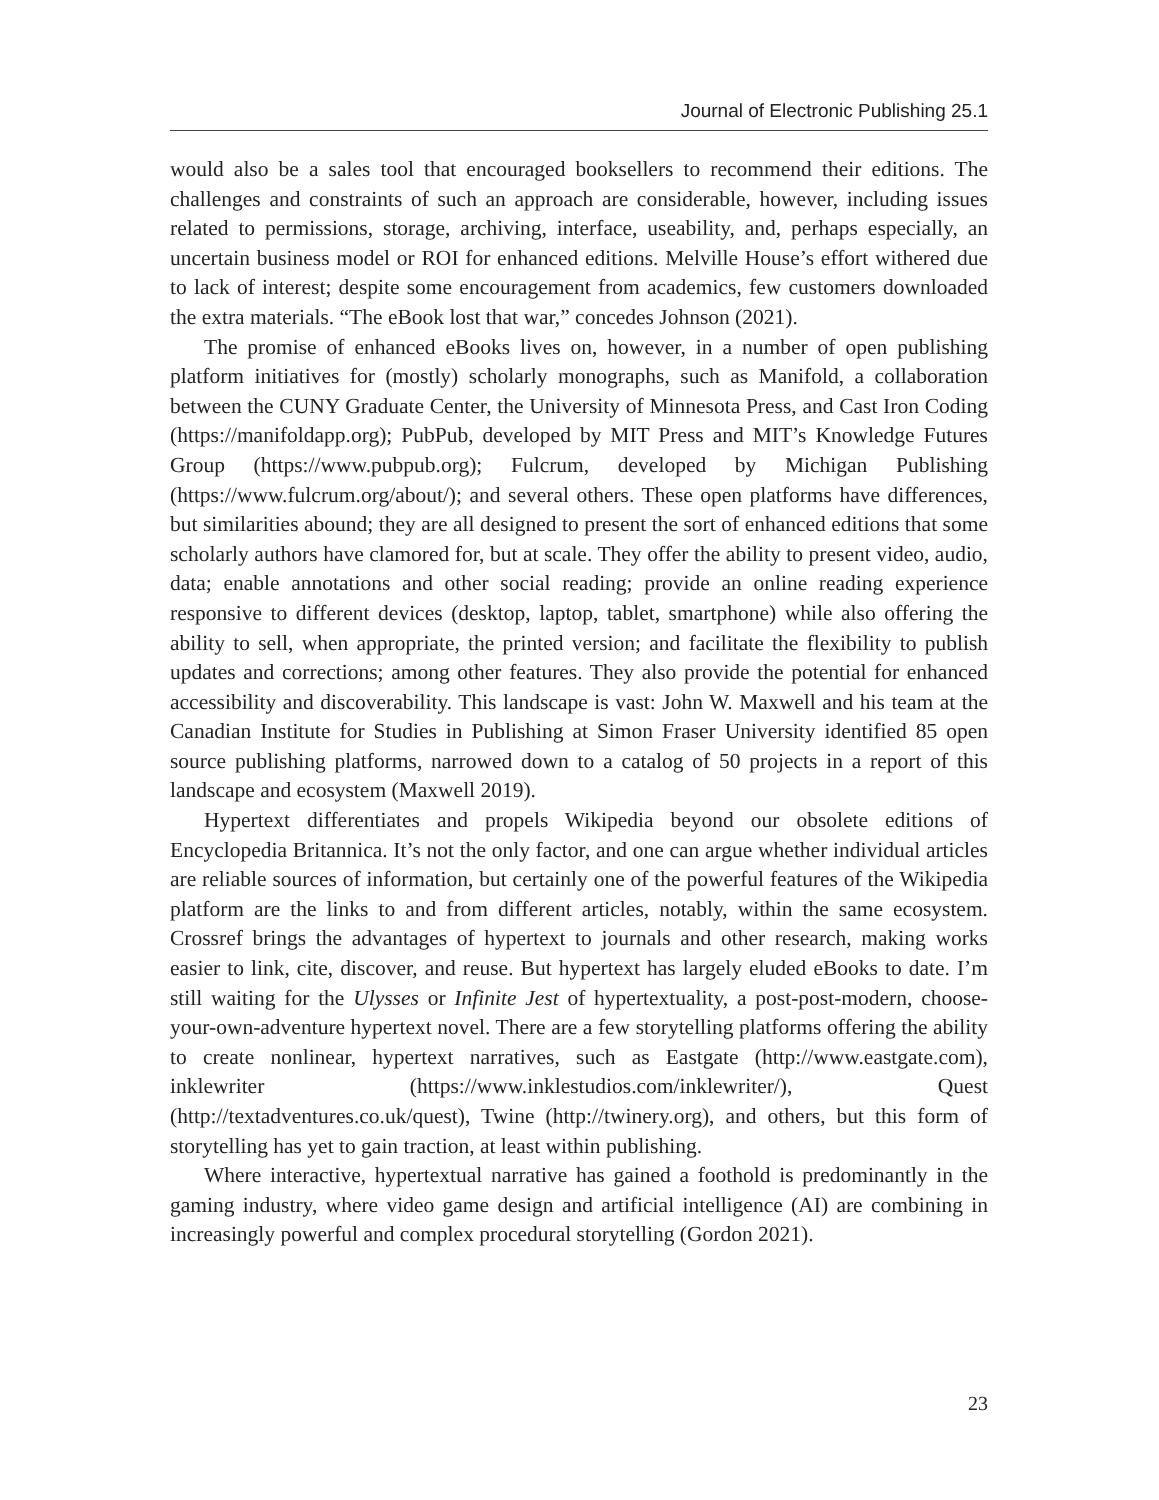Journal of Electronic Publishing 25.1
would also be a sales tool that encouraged booksellers to recommend their editions. The challenges and constraints of such an approach are considerable, however, including issues related to permissions, storage, archiving, interface, useability, and, perhaps especially, an uncertain business model or ROI for enhanced editions. Melville House’s effort withered due to lack of interest; despite some encouragement from academics, few customers downloaded the extra materials. “The eBook lost that war,” concedes Johnson (2021).
The promise of enhanced eBooks lives on, however, in a number of open publishing platform initiatives for (mostly) scholarly monographs, such as Manifold, a collaboration between the CUNY Graduate Center, the University of Minnesota Press, and Cast Iron Coding (https://manifoldapp.org); PubPub, developed by MIT Press and MIT’s Knowledge Futures Group (https://www.pubpub.org); Fulcrum, developed by Michigan Publishing (https://www.fulcrum.org/about/); and several others. These open platforms have differences, but similarities abound; they are all designed to present the sort of enhanced editions that some scholarly authors have clamored for, but at scale. They offer the ability to present video, audio, data; enable annotations and other social reading; provide an online reading experience responsive to different devices (desktop, laptop, tablet, smartphone) while also offering the ability to sell, when appropriate, the printed version; and facilitate the flexibility to publish updates and corrections; among other features. They also provide the potential for enhanced accessibility and discoverability. This landscape is vast: John W. Maxwell and his team at the Canadian Institute for Studies in Publishing at Simon Fraser University identified 85 open source publishing platforms, narrowed down to a catalog of 50 projects in a report of this landscape and ecosystem (Maxwell 2019).
Hypertext differentiates and propels Wikipedia beyond our obsolete editions of Encyclopedia Britannica. It’s not the only factor, and one can argue whether individual articles are reliable sources of information, but certainly one of the powerful features of the Wikipedia platform are the links to and from different articles, notably, within the same ecosystem. Crossref brings the advantages of hypertext to journals and other research, making works easier to link, cite, discover, and reuse. But hypertext has largely eluded eBooks to date. I’m still waiting for the Ulysses or Infinite Jest of hypertextuality, a post-post-modern, choose-your-own-adventure hypertext novel. There are a few storytelling platforms offering the ability to create nonlinear, hypertext narratives, such as Eastgate (http://www.eastgate.com), inklewriter (https://www.inklestudios.com/inklewriter/), Quest (http://textadventures.co.uk/quest), Twine (http://twinery.org), and others, but this form of storytelling has yet to gain traction, at least within publishing.
Where interactive, hypertextual narrative has gained a foothold is predominantly in the gaming industry, where video game design and artificial intelligence (AI) are combining in increasingly powerful and complex procedural storytelling (Gordon 2021).
23